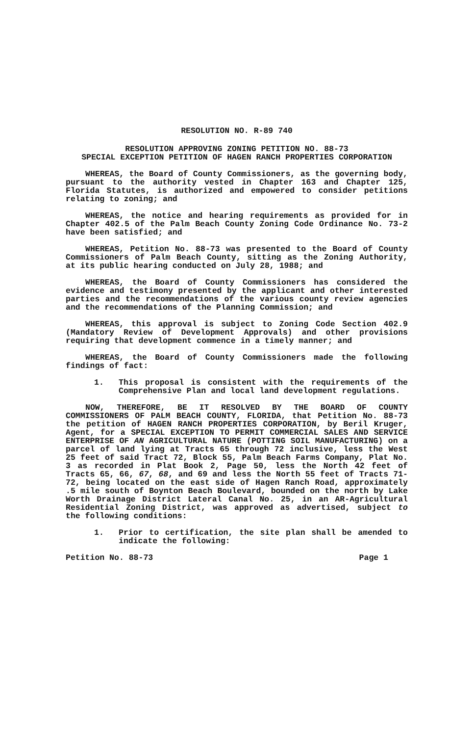RESOLUTION NO. R-89 740
RESOLUTION APPROVING ZONING PETITION NO. 88-73
SPECIAL EXCEPTION PETITION OF HAGEN RANCH PROPERTIES CORPORATION
WHEREAS, the Board of County Commissioners, as the governing body, pursuant to the authority vested in Chapter 163 and Chapter 125, Florida Statutes, is authorized and empowered to consider petitions relating to zoning; and
WHEREAS, the notice and hearing requirements as provided for in Chapter 402.5 of the Palm Beach County Zoning Code Ordinance No. 73-2 have been satisfied; and
WHEREAS, Petition No. 88-73 was presented to the Board of County Commissioners of Palm Beach County, sitting as the Zoning Authority, at its public hearing conducted on July 28, 1988; and
WHEREAS, the Board of County Commissioners has considered the evidence and testimony presented by the applicant and other interested parties and the recommendations of the various county review agencies and the recommendations of the Planning Commission; and
WHEREAS, this approval is subject to Zoning Code Section 402.9 (Mandatory Review of Development Approvals) and other provisions requiring that development commence in a timely manner; and
WHEREAS, the Board of County Commissioners made the following findings of fact:
1. This proposal is consistent with the requirements of the Comprehensive Plan and local land development regulations.
NOW, THEREFORE, BE IT RESOLVED BY THE BOARD OF COUNTY COMMISSIONERS OF PALM BEACH COUNTY, FLORIDA, that Petition No. 88-73 the petition of HAGEN RANCH PROPERTIES CORPORATION, by Beril Kruger, Agent, for a SPECIAL EXCEPTION TO PERMIT COMMERCIAL SALES AND SERVICE ENTERPRISE OF AN AGRICULTURAL NATURE (POTTING SOIL MANUFACTURING) on a parcel of land lying at Tracts 65 through 72 inclusive, less the West 25 feet of said Tract 72, Block 55, Palm Beach Farms Company, Plat No. 3 as recorded in Plat Book 2, Page 50, less the North 42 feet of Tracts 65, 66, 67, 68, and 69 and less the North 55 feet of Tracts 71-72, being located on the east side of Hagen Ranch Road, approximately .5 mile south of Boynton Beach Boulevard, bounded on the north by Lake Worth Drainage District Lateral Canal No. 25, in an AR-Agricultural Residential Zoning District, was approved as advertised, subject to the following conditions:
1. Prior to certification, the site plan shall be amended to indicate the following:
Petition No. 88-73 Page 1